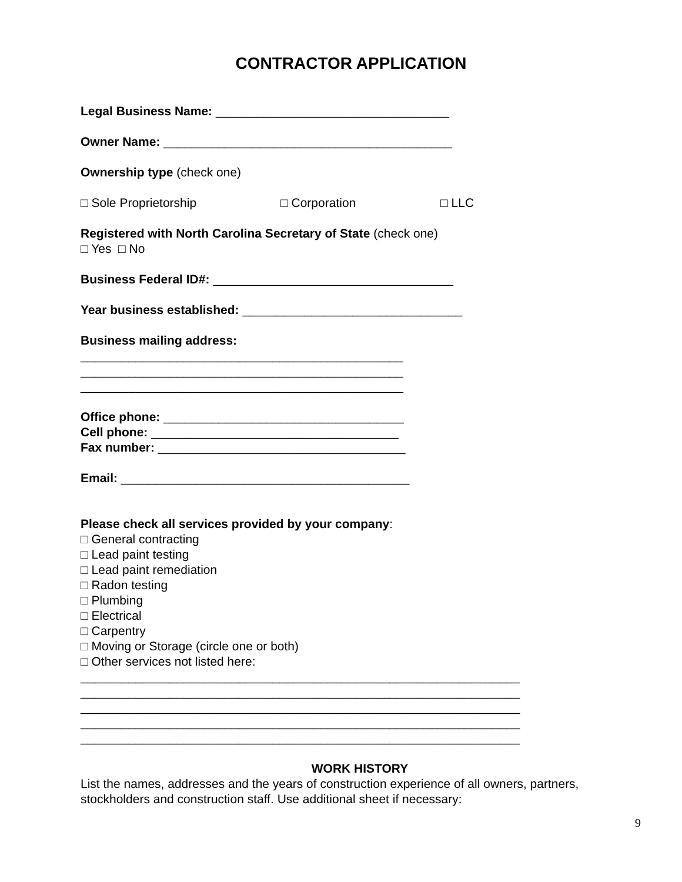CONTRACTOR APPLICATION
Legal Business Name: __________________________________
Owner Name: __________________________________________
Ownership type (check one)
□ Sole Proprietorship □ Corporation □ LLC
Registered with North Carolina Secretary of State (check one)
□ Yes □ No
Business Federal ID#: ___________________________________
Year business established: ________________________________
Business mailing address:
_______________________________________________
_______________________________________________
_______________________________________________
Office phone: ___________________________________
Cell phone: ____________________________________
Fax number: ____________________________________
Email: __________________________________________
Please check all services provided by your company:
□ General contracting
□ Lead paint testing
□ Lead paint remediation
□ Radon testing
□ Plumbing
□ Electrical
□ Carpentry
□ Moving or Storage (circle one or both)
□ Other services not listed here:
________________________________________________________________
________________________________________________________________
________________________________________________________________
________________________________________________________________
________________________________________________________________
WORK HISTORY
List the names, addresses and the years of construction experience of all owners, partners, stockholders and construction staff. Use additional sheet if necessary:
9